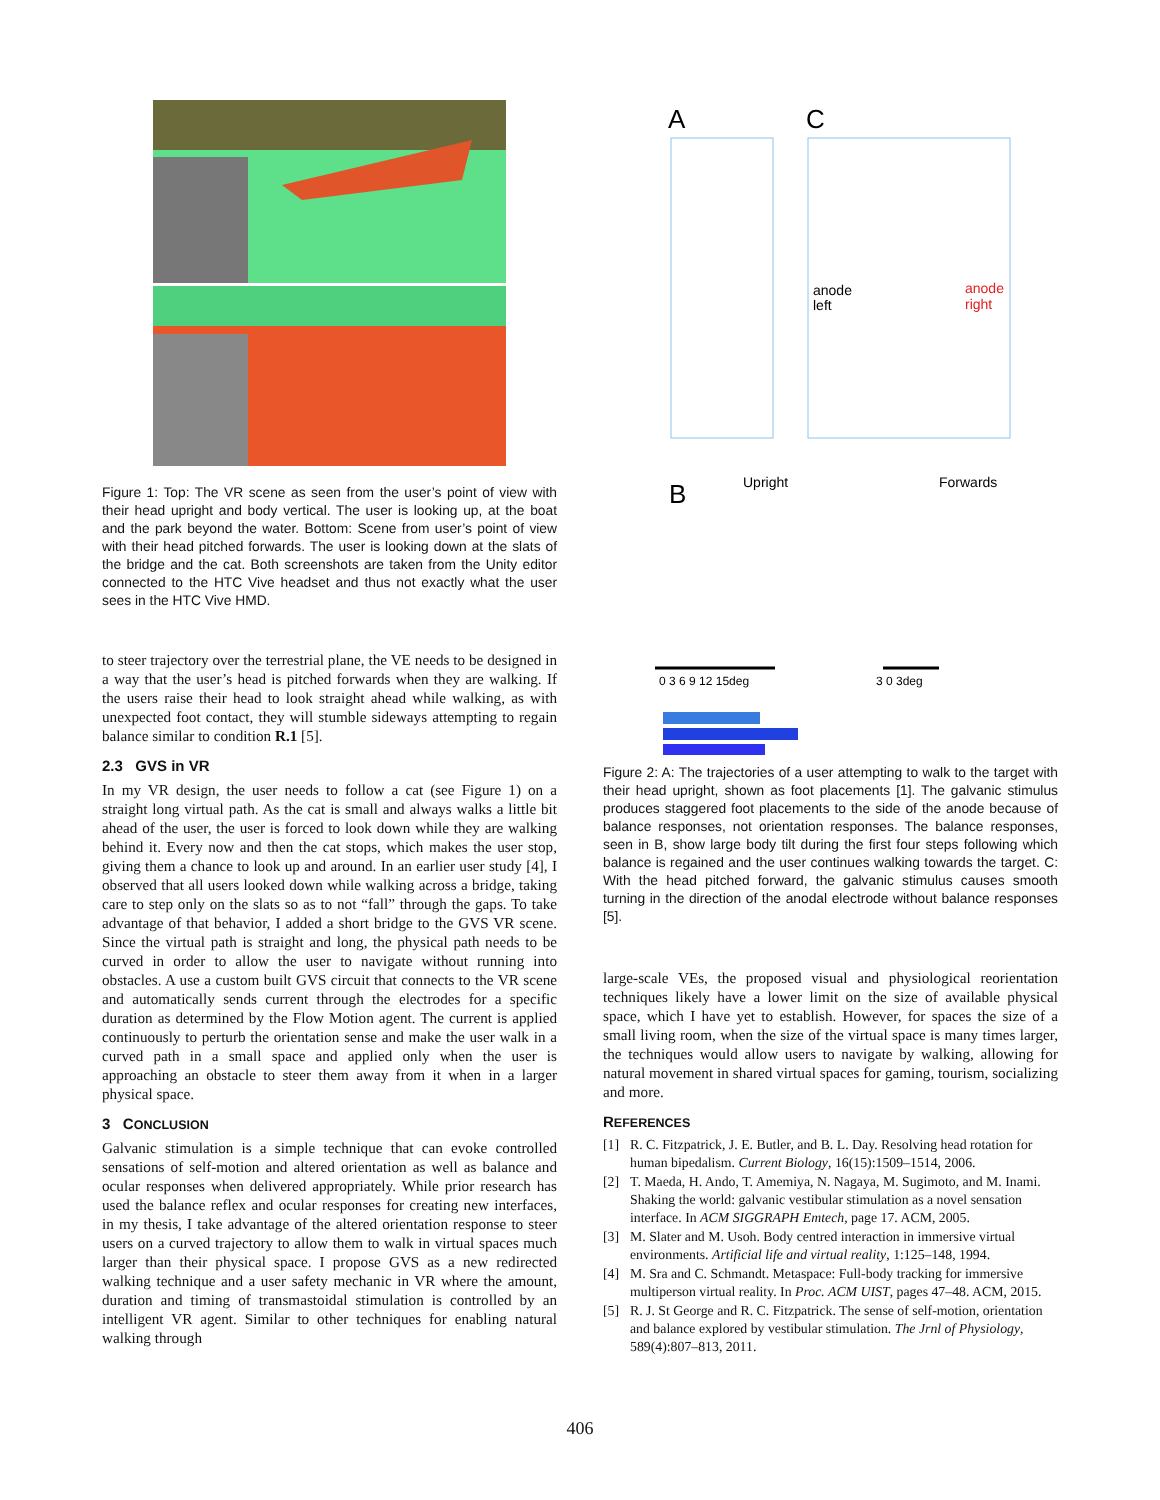Figure 1: Top: The VR scene as seen from the user’s point of view with their head upright and body vertical. The user is looking up, at the boat and the park beyond the water. Bottom: Scene from user’s point of view with their head pitched forwards. The user is looking down at the slats of the bridge and the cat. Both screenshots are taken from the Unity editor connected to the HTC Vive headset and thus not exactly what the user sees in the HTC Vive HMD.
to steer trajectory over the terrestrial plane, the VE needs to be designed in a way that the user’s head is pitched forwards when they are walking. If the users raise their head to look straight ahead while walking, as with unexpected foot contact, they will stumble sideways attempting to regain balance similar to condition R.1 [5].
2.3 GVS in VR
In my VR design, the user needs to follow a cat (see Figure 1) on a straight long virtual path. As the cat is small and always walks a little bit ahead of the user, the user is forced to look down while they are walking behind it. Every now and then the cat stops, which makes the user stop, giving them a chance to look up and around. In an earlier user study [4], I observed that all users looked down while walking across a bridge, taking care to step only on the slats so as to not “fall” through the gaps. To take advantage of that behavior, I added a short bridge to the GVS VR scene. Since the virtual path is straight and long, the physical path needs to be curved in order to allow the user to navigate without running into obstacles. A use a custom built GVS circuit that connects to the VR scene and automatically sends current through the electrodes for a specific duration as determined by the Flow Motion agent. The current is applied continuously to perturb the orientation sense and make the user walk in a curved path in a small space and applied only when the user is approaching an obstacle to steer them away from it when in a larger physical space.
3 CONCLUSION
Galvanic stimulation is a simple technique that can evoke controlled sensations of self-motion and altered orientation as well as balance and ocular responses when delivered appropriately. While prior research has used the balance reflex and ocular responses for creating new interfaces, in my thesis, I take advantage of the altered orientation response to steer users on a curved trajectory to allow them to walk in virtual spaces much larger than their physical space. I propose GVS as a new redirected walking technique and a user safety mechanic in VR where the amount, duration and timing of transmastoidal stimulation is controlled by an intelligent VR agent. Similar to other techniques for enabling natural walking through
A
C
anode
left
anode
right
Upright
Forwards
B
0 3 6 9 12 15deg
3 0 3deg
Figure 2: A: The trajectories of a user attempting to walk to the target with their head upright, shown as foot placements [1]. The galvanic stimulus produces staggered foot placements to the side of the anode because of balance responses, not orientation responses. The balance responses, seen in B, show large body tilt during the first four steps following which balance is regained and the user continues walking towards the target. C: With the head pitched forward, the galvanic stimulus causes smooth turning in the direction of the anodal electrode without balance responses [5].
large-scale VEs, the proposed visual and physiological reorientation techniques likely have a lower limit on the size of available physical space, which I have yet to establish. However, for spaces the size of a small living room, when the size of the virtual space is many times larger, the techniques would allow users to navigate by walking, allowing for natural movement in shared virtual spaces for gaming, tourism, socializing and more.
REFERENCES
[1] R. C. Fitzpatrick, J. E. Butler, and B. L. Day. Resolving head rotation for human bipedalism. Current Biology, 16(15):1509–1514, 2006.
[2] T. Maeda, H. Ando, T. Amemiya, N. Nagaya, M. Sugimoto, and M. Inami. Shaking the world: galvanic vestibular stimulation as a novel sensation interface. In ACM SIGGRAPH Emtech, page 17. ACM, 2005.
[3] M. Slater and M. Usoh. Body centred interaction in immersive virtual environments. Artificial life and virtual reality, 1:125–148, 1994.
[4] M. Sra and C. Schmandt. Metaspace: Full-body tracking for immersive multiperson virtual reality. In Proc. ACM UIST, pages 47–48. ACM, 2015.
[5] R. J. St George and R. C. Fitzpatrick. The sense of self-motion, orientation and balance explored by vestibular stimulation. The Jrnl of Physiology, 589(4):807–813, 2011.
406